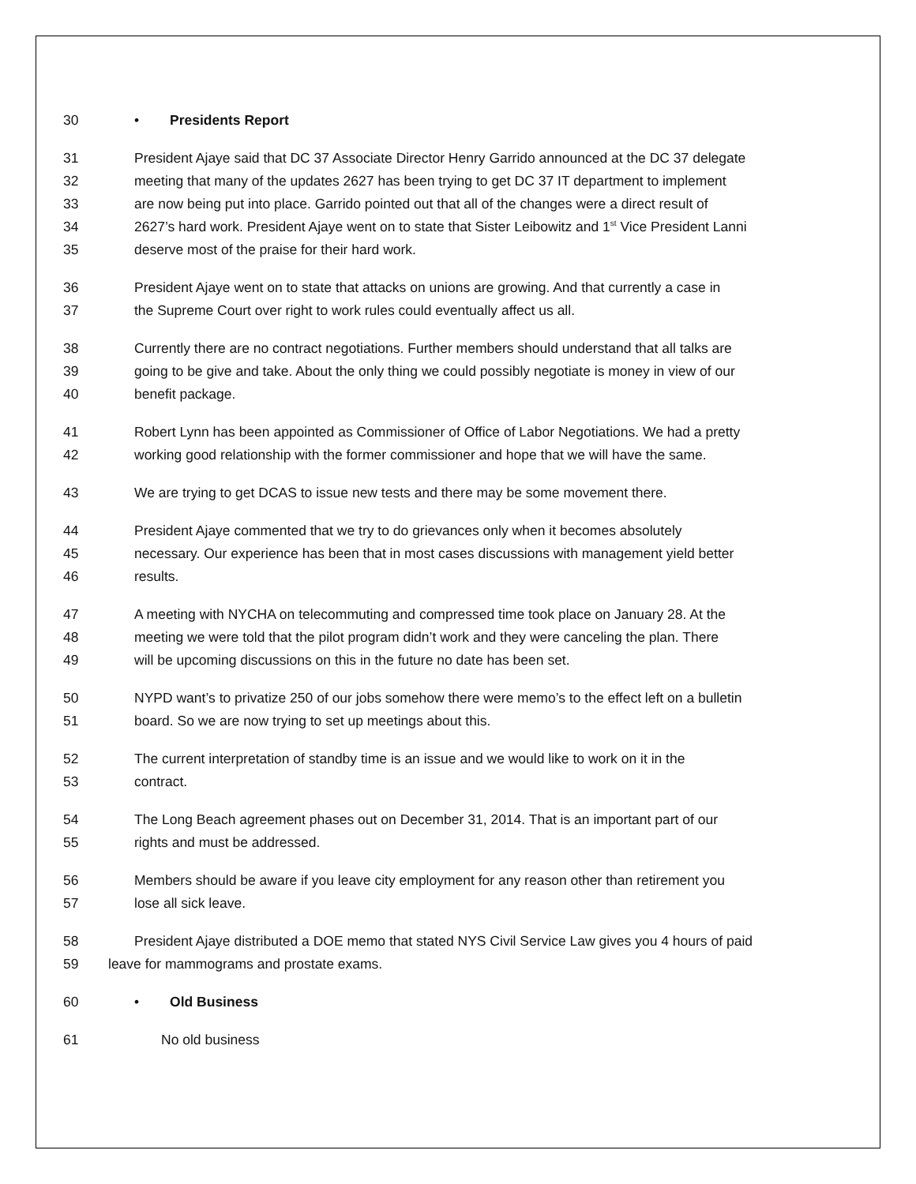30 • Presidents Report
31 President Ajaye said that DC 37 Associate Director Henry Garrido announced at the DC 37 delegate
32 meeting that many of the updates 2627 has been trying to get DC 37 IT department to implement
33 are now being put into place. Garrido pointed out that all of the changes were a direct result of
34 2627’s hard work. President Ajaye went on to state that Sister Leibowitz and 1<sup>st</sup> Vice President Lanni
35 deserve most of the praise for their hard work.
36 President Ajaye went on to state that attacks on unions are growing. And that currently a case in
37 the Supreme Court over right to work rules could eventually affect us all.
38 Currently there are no contract negotiations. Further members should understand that all talks are
39 going to be give and take. About the only thing we could possibly negotiate is money in view of our
40 benefit package.
41 Robert Lynn has been appointed as Commissioner of Office of Labor Negotiations. We had a pretty
42 working good relationship with the former commissioner and hope that we will have the same.
43 We are trying to get DCAS to issue new tests and there may be some movement there.
44 President Ajaye commented that we try to do grievances only when it becomes absolutely
45 necessary. Our experience has been that in most cases discussions with management yield better
46 results.
47 A meeting with NYCHA on telecommuting and compressed time took place on January 28. At the
48 meeting we were told that the pilot program didn’t work and they were canceling the plan. There
49 will be upcoming discussions on this in the future no date has been set.
50 NYPD want’s to privatize 250 of our jobs somehow there were memo’s to the effect left on a bulletin
51 board. So we are now trying to set up meetings about this.
52 The current interpretation of standby time is an issue and we would like to work on it in the
53 contract.
54 The Long Beach agreement phases out on December 31, 2014. That is an important part of our
55 rights and must be addressed.
56 Members should be aware if you leave city employment for any reason other than retirement you
57 lose all sick leave.
58 President Ajaye distributed a DOE memo that stated NYS Civil Service Law gives you 4 hours of paid
59 leave for mammograms and prostate exams.
60 • Old Business
61 No old business